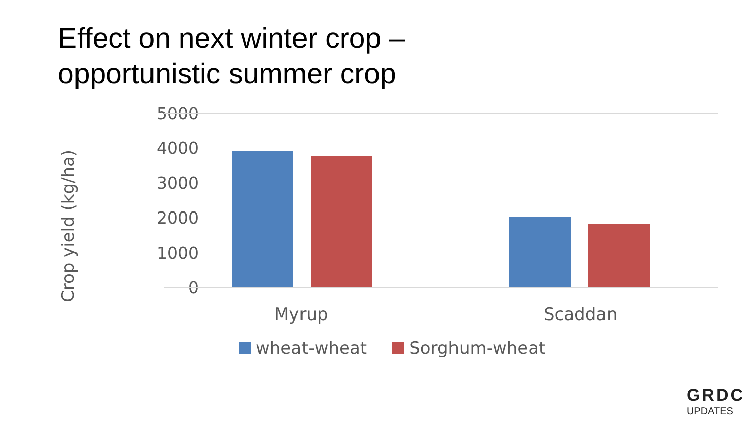Effect on next winter crop –
opportunistic summer crop
Crop yield (kg/ha)
5000
4000
3000
2000
1000
0
Myrup Scaddan
wheat-wheat Sorghum-wheat
GRDC
UPDATES